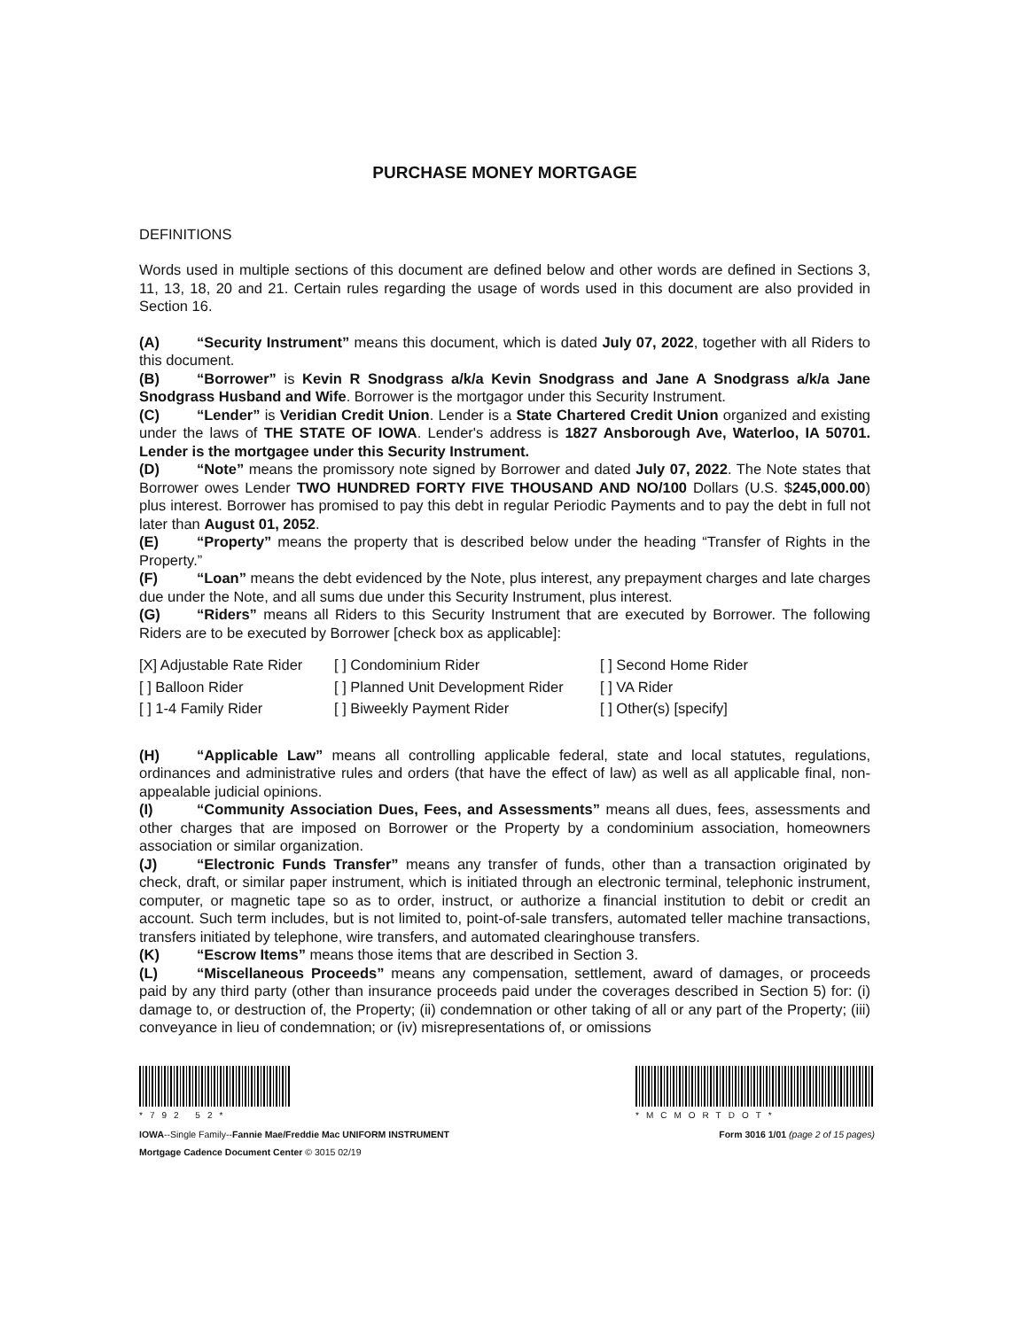PURCHASE MONEY MORTGAGE
DEFINITIONS
Words used in multiple sections of this document are defined below and other words are defined in Sections 3, 11, 13, 18, 20 and 21. Certain rules regarding the usage of words used in this document are also provided in Section 16.
(A) “Security Instrument” means this document, which is dated July 07, 2022, together with all Riders to this document.
(B) “Borrower” is Kevin R Snodgrass a/k/a Kevin Snodgrass and Jane A Snodgrass a/k/a Jane Snodgrass Husband and Wife. Borrower is the mortgagor under this Security Instrument.
(C) “Lender” is Veridian Credit Union. Lender is a State Chartered Credit Union organized and existing under the laws of THE STATE OF IOWA. Lender's address is 1827 Ansborough Ave, Waterloo, IA 50701. Lender is the mortgagee under this Security Instrument.
(D) “Note” means the promissory note signed by Borrower and dated July 07, 2022. The Note states that Borrower owes Lender TWO HUNDRED FORTY FIVE THOUSAND AND NO/100 Dollars (U.S. $245,000.00) plus interest. Borrower has promised to pay this debt in regular Periodic Payments and to pay the debt in full not later than August 01, 2052.
(E) “Property” means the property that is described below under the heading “Transfer of Rights in the Property.”
(F) “Loan” means the debt evidenced by the Note, plus interest, any prepayment charges and late charges due under the Note, and all sums due under this Security Instrument, plus interest.
(G) “Riders” means all Riders to this Security Instrument that are executed by Borrower. The following Riders are to be executed by Borrower [check box as applicable]:
| [X] Adjustable Rate Rider | [ ] Condominium Rider | [ ] Second Home Rider |
| [ ] Balloon Rider | [ ] Planned Unit Development Rider | [ ] VA Rider |
| [ ] 1-4 Family Rider | [ ] Biweekly Payment Rider | [ ] Other(s) [specify] |
(H) “Applicable Law” means all controlling applicable federal, state and local statutes, regulations, ordinances and administrative rules and orders (that have the effect of law) as well as all applicable final, non-appealable judicial opinions.
(I) “Community Association Dues, Fees, and Assessments” means all dues, fees, assessments and other charges that are imposed on Borrower or the Property by a condominium association, homeowners association or similar organization.
(J) “Electronic Funds Transfer” means any transfer of funds, other than a transaction originated by check, draft, or similar paper instrument, which is initiated through an electronic terminal, telephonic instrument, computer, or magnetic tape so as to order, instruct, or authorize a financial institution to debit or credit an account. Such term includes, but is not limited to, point-of-sale transfers, automated teller machine transactions, transfers initiated by telephone, wire transfers, and automated clearinghouse transfers.
(K) “Escrow Items” means those items that are described in Section 3.
(L) “Miscellaneous Proceeds” means any compensation, settlement, award of damages, or proceeds paid by any third party (other than insurance proceeds paid under the coverages described in Section 5) for: (i) damage to, or destruction of, the Property; (ii) condemnation or other taking of all or any part of the Property; (iii) conveyance in lieu of condemnation; or (iv) misrepresentations of, or omissions
*792 52* *MCMORTDOT*
IOWA--Single Family--Fannie Mae/Freddie Mac UNIFORM INSTRUMENT
Mortgage Cadence Document Center © 3015 02/19
Form 3016 1/01 (page 2 of 15 pages)